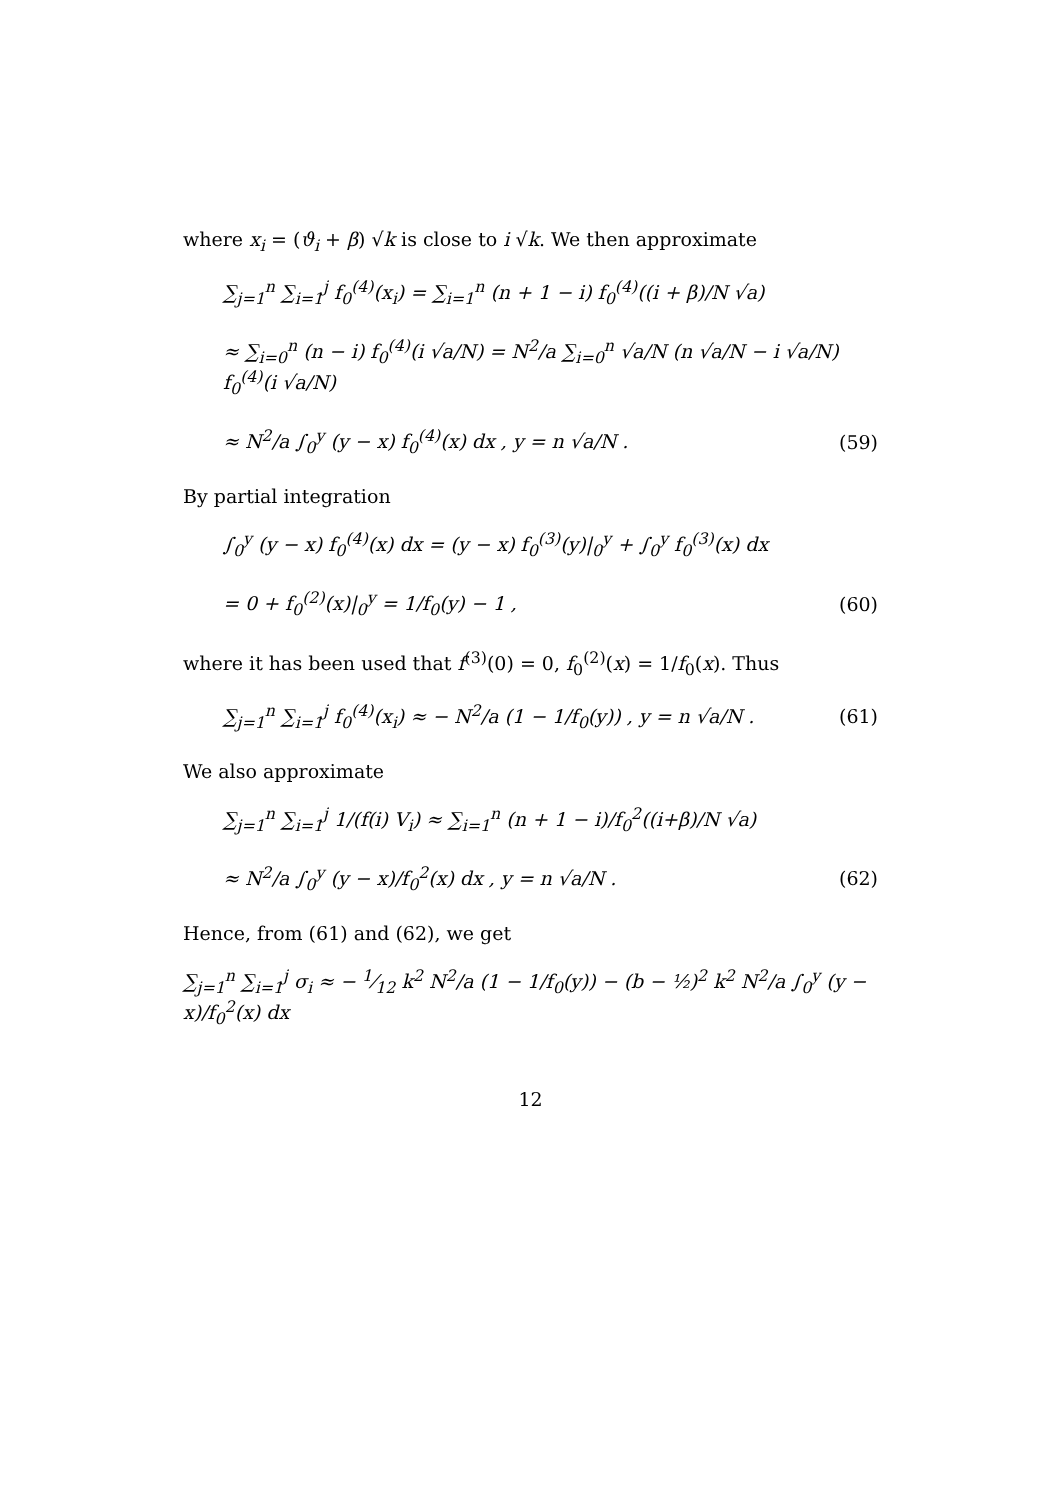where x<sub>i</sub> = (ϑ<sub>i</sub> + β) √k is close to i √k. We then approximate
∑<sub>j=1</sub><sup>n</sup> ∑<sub>i=1</sub><sup>j</sup> f<sub>0</sub><sup>(4)</sup>(x<sub>i</sub>) = ∑<sub>i=1</sub><sup>n</sup> (n + 1 − i) f<sub>0</sub><sup>(4)</sup>((i + β)/N √a)
≈ ∑<sub>i=0</sub><sup>n</sup> (n − i) f<sub>0</sub><sup>(4)</sup>(i √a/N) = N<sup>2</sup>/a ∑<sub>i=0</sub><sup>n</sup> √a/N (n √a/N − i √a/N) f<sub>0</sub><sup>(4)</sup>(i √a/N)
≈ N<sup>2</sup>/a ∫<sub>0</sub><sup>y</sup> (y − x) f<sub>0</sub><sup>(4)</sup>(x) dx , y = n √a/N . (59)
By partial integration
∫<sub>0</sub><sup>y</sup> (y − x) f<sub>0</sub><sup>(4)</sup>(x) dx = (y − x) f<sub>0</sub><sup>(3)</sup>(y)|<sub>0</sub><sup>y</sup> + ∫<sub>0</sub><sup>y</sup> f<sub>0</sub><sup>(3)</sup>(x) dx
= 0 + f<sub>0</sub><sup>(2)</sup>(x)|<sub>0</sub><sup>y</sup> = 1/f<sub>0</sub>(y) − 1 , (60)
where it has been used that f<sup>(3)</sup>(0) = 0, f<sub>0</sub><sup>(2)</sup>(x) = 1/f<sub>0</sub>(x). Thus
∑<sub>j=1</sub><sup>n</sup> ∑<sub>i=1</sub><sup>j</sup> f<sub>0</sub><sup>(4)</sup>(x<sub>i</sub>) ≈ − N<sup>2</sup>/a (1 − 1/f<sub>0</sub>(y)) , y = n √a/N . (61)
We also approximate
∑<sub>j=1</sub><sup>n</sup> ∑<sub>i=1</sub><sup>j</sup> 1/(f(i) V<sub>i</sub>) ≈ ∑<sub>i=1</sub><sup>n</sup> (n + 1 − i)/f<sub>0</sub><sup>2</sup>((i+β)/N √a)
≈ N<sup>2</sup>/a ∫<sub>0</sub><sup>y</sup> (y − x)/f<sub>0</sub><sup>2</sup>(x) dx , y = n √a/N . (62)
Hence, from (61) and (62), we get
∑<sub>j=1</sub><sup>n</sup> ∑<sub>i=1</sub><sup>j</sup> σ<sub>i</sub> ≈ − 1⁄12 k<sup>2</sup> N<sup>2</sup>/a (1 − 1/f<sub>0</sub>(y)) − (b − ½)<sup>2</sup> k<sup>2</sup> N<sup>2</sup>/a ∫<sub>0</sub><sup>y</sup> (y − x)/f<sub>0</sub><sup>2</sup>(x) dx
12